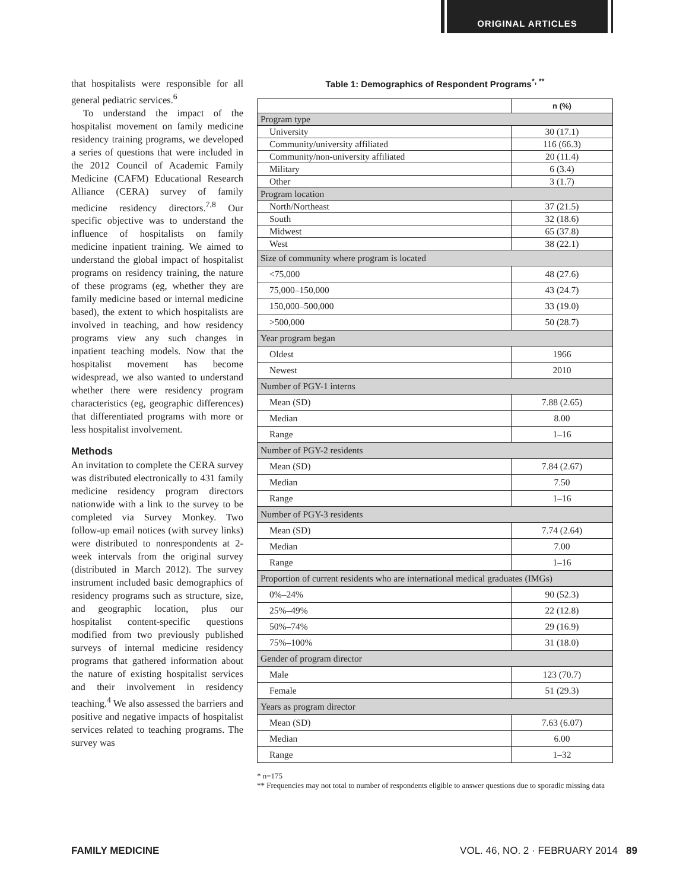ORIGINAL ARTICLES
that hospitalists were responsible for all general pediatric services.<sup>6</sup>
To understand the impact of the hospitalist movement on family medicine residency training programs, we developed a series of questions that were included in the 2012 Council of Academic Family Medicine (CAFM) Educational Research Alliance (CERA) survey of family medicine residency directors.<sup>7,8</sup> Our specific objective was to understand the influence of hospitalists on family medicine inpatient training. We aimed to understand the global impact of hospitalist programs on residency training, the nature of these programs (eg, whether they are family medicine based or internal medicine based), the extent to which hospitalists are involved in teaching, and how residency programs view any such changes in inpatient teaching models. Now that the hospitalist movement has become widespread, we also wanted to understand whether there were residency program characteristics (eg, geographic differences) that differentiated programs with more or less hospitalist involvement.
Methods
An invitation to complete the CERA survey was distributed electronically to 431 family medicine residency program directors nationwide with a link to the survey to be completed via Survey Monkey. Two follow-up email notices (with survey links) were distributed to nonrespondents at 2-week intervals from the original survey (distributed in March 2012). The survey instrument included basic demographics of residency programs such as structure, size, and geographic location, plus our hospitalist content-specific questions modified from two previously published surveys of internal medicine residency programs that gathered information about the nature of existing hospitalist services and their involvement in residency teaching.<sup>4</sup> We also assessed the barriers and positive and negative impacts of hospitalist services related to teaching programs. The survey was
Table 1: Demographics of Respondent Programs<sup>*, **</sup>
| | n (%) |
| Program type | |
| University | 30 (17.1) |
| Community/university affiliated | 116 (66.3) |
| Community/non-university affiliated | 20 (11.4) |
| Military | 6 (3.4) |
| Other | 3 (1.7) |
| Program location | |
| North/Northeast | 37 (21.5) |
| South | 32 (18.6) |
| Midwest | 65 (37.8) |
| West | 38 (22.1) |
| Size of community where program is located | |
| <75,000 | 48 (27.6) |
| 75,000–150,000 | 43 (24.7) |
| 150,000–500,000 | 33 (19.0) |
| >500,000 | 50 (28.7) |
| Year program began | |
| Oldest | 1966 |
| Newest | 2010 |
| Number of PGY-1 interns | |
| Mean (SD) | 7.88 (2.65) |
| Median | 8.00 |
| Range | 1–16 |
| Number of PGY-2 residents | |
| Mean (SD) | 7.84 (2.67) |
| Median | 7.50 |
| Range | 1–16 |
| Number of PGY-3 residents | |
| Mean (SD) | 7.74 (2.64) |
| Median | 7.00 |
| Range | 1–16 |
| Proportion of current residents who are international medical graduates (IMGs) | |
| 0%–24% | 90 (52.3) |
| 25%–49% | 22 (12.8) |
| 50%–74% | 29 (16.9) |
| 75%–100% | 31 (18.0) |
| Gender of program director | |
| Male | 123 (70.7) |
| Female | 51 (29.3) |
| Years as program director | |
| Mean (SD) | 7.63 (6.07) |
| Median | 6.00 |
| Range | 1–32 |
* n=175
** Frequencies may not total to number of respondents eligible to answer questions due to sporadic missing data
FAMILY MEDICINE VOL. 46, NO. 2 · FEBRUARY 2014 89